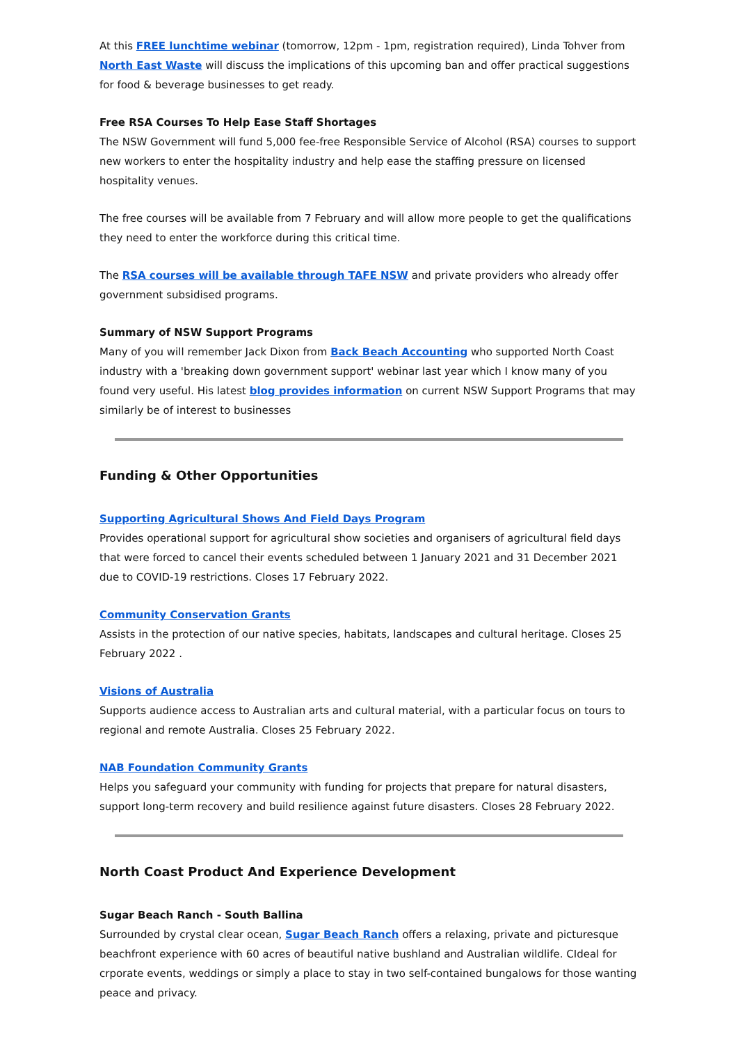At this FREE lunchtime webinar (tomorrow, 12pm - 1pm, registration required), Linda Tohver from North East Waste will discuss the implications of this upcoming ban and offer practical suggestions for food & beverage businesses to get ready.
Free RSA Courses To Help Ease Staff Shortages
The NSW Government will fund 5,000 fee-free Responsible Service of Alcohol (RSA) courses to support new workers to enter the hospitality industry and help ease the staffing pressure on licensed hospitality venues.
The free courses will be available from 7 February and will allow more people to get the qualifications they need to enter the workforce during this critical time.
The RSA courses will be available through TAFE NSW and private providers who already offer government subsidised programs.
Summary of NSW Support Programs
Many of you will remember Jack Dixon from Back Beach Accounting who supported North Coast industry with a 'breaking down government support' webinar last year which I know many of you found very useful. His latest blog provides information on current NSW Support Programs that may similarly be of interest to businesses
Funding & Other Opportunities
Supporting Agricultural Shows And Field Days Program
Provides operational support for agricultural show societies and organisers of agricultural field days that were forced to cancel their events scheduled between 1 January 2021 and 31 December 2021 due to COVID-19 restrictions. Closes 17 February 2022.
Community Conservation Grants
Assists in the protection of our native species, habitats, landscapes and cultural heritage. Closes 25 February 2022 .
Visions of Australia
Supports audience access to Australian arts and cultural material, with a particular focus on tours to regional and remote Australia. Closes 25 February 2022.
NAB Foundation Community Grants
Helps you safeguard your community with funding for projects that prepare for natural disasters, support long-term recovery and build resilience against future disasters. Closes 28 February 2022.
North Coast Product And Experience Development
Sugar Beach Ranch - South Ballina
Surrounded by crystal clear ocean, Sugar Beach Ranch offers a relaxing, private and picturesque beachfront experience with 60 acres of beautiful native bushland and Australian wildlife. CIdeal for crporate events, weddings or simply a place to stay in two self-contained bungalows for those wanting peace and privacy.